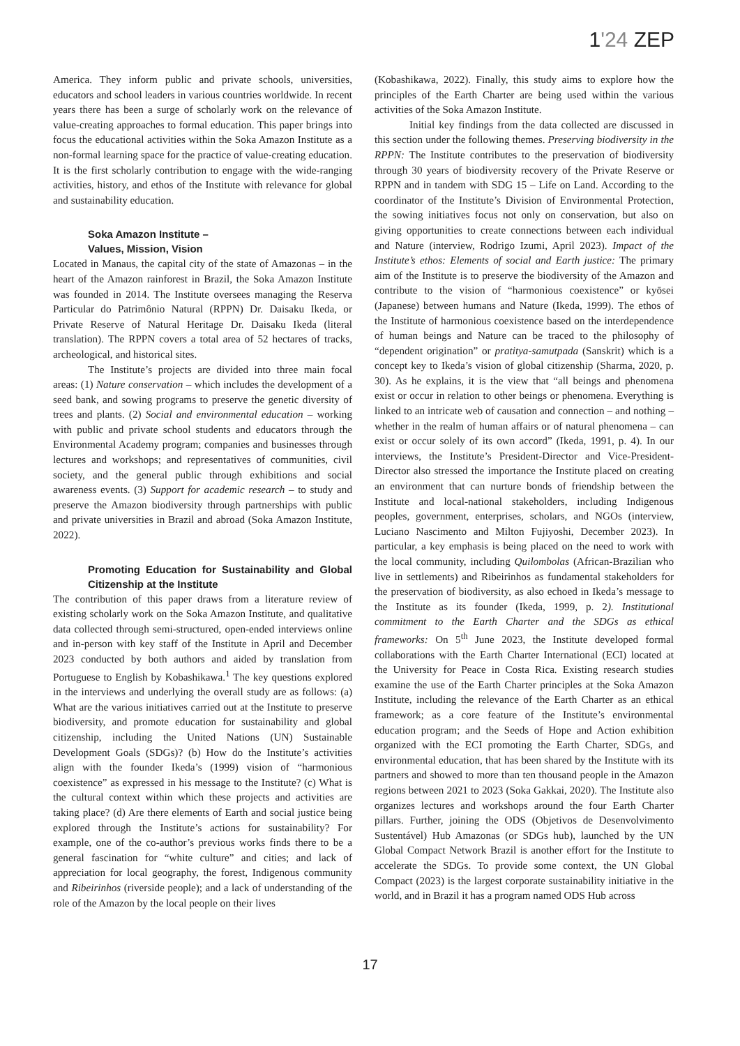1'24 ZEP
America. They inform public and private schools, universities, educators and school leaders in various countries worldwide. In recent years there has been a surge of scholarly work on the relevance of value-creating approaches to formal education. This paper brings into focus the educational activities within the Soka Amazon Institute as a non-formal learning space for the practice of value-creating education. It is the first scholarly contribution to engage with the wide-ranging activities, history, and ethos of the Institute with relevance for global and sustainability education.
Soka Amazon Institute –
Values, Mission, Vision
Located in Manaus, the capital city of the state of Amazonas – in the heart of the Amazon rainforest in Brazil, the Soka Amazon Institute was founded in 2014. The Institute oversees managing the Reserva Particular do Patrimônio Natural (RPPN) Dr. Daisaku Ikeda, or Private Reserve of Natural Heritage Dr. Daisaku Ikeda (literal translation). The RPPN covers a total area of 52 hectares of tracks, archeological, and historical sites.
The Institute’s projects are divided into three main focal areas: (1) Nature conservation – which includes the development of a seed bank, and sowing programs to preserve the genetic diversity of trees and plants. (2) Social and environmental education – working with public and private school students and educators through the Environmental Academy program; companies and businesses through lectures and workshops; and representatives of communities, civil society, and the general public through exhibitions and social awareness events. (3) Support for academic research – to study and preserve the Amazon biodiversity through partnerships with public and private universities in Brazil and abroad (Soka Amazon Institute, 2022).
Promoting Education for Sustainability and Global Citizenship at the Institute
The contribution of this paper draws from a literature review of existing scholarly work on the Soka Amazon Institute, and qualitative data collected through semi-structured, open-ended interviews online and in-person with key staff of the Institute in April and December 2023 conducted by both authors and aided by translation from Portuguese to English by Kobashikawa.<sup>1</sup> The key questions explored in the interviews and underlying the overall study are as follows: (a) What are the various initiatives carried out at the Institute to preserve biodiversity, and promote education for sustainability and global citizenship, including the United Nations (UN) Sustainable Development Goals (SDGs)? (b) How do the Institute’s activities align with the founder Ikeda’s (1999) vision of “harmonious coexistence” as expressed in his message to the Institute? (c) What is the cultural context within which these projects and activities are taking place? (d) Are there elements of Earth and social justice being explored through the Institute’s actions for sustainability? For example, one of the co-author’s previous works finds there to be a general fascination for “white culture” and cities; and lack of appreciation for local geography, the forest, Indigenous community and Ribeirinhos (riverside people); and a lack of understanding of the role of the Amazon by the local people on their lives
(Kobashikawa, 2022). Finally, this study aims to explore how the principles of the Earth Charter are being used within the various activities of the Soka Amazon Institute.
Initial key findings from the data collected are discussed in this section under the following themes. Preserving biodiversity in the RPPN: The Institute contributes to the preservation of biodiversity through 30 years of biodiversity recovery of the Private Reserve or RPPN and in tandem with SDG 15 – Life on Land. According to the coordinator of the Institute’s Division of Environmental Protection, the sowing initiatives focus not only on conservation, but also on giving opportunities to create connections between each individual and Nature (interview, Rodrigo Izumi, April 2023). Impact of the Institute’s ethos: Elements of social and Earth justice: The primary aim of the Institute is to preserve the biodiversity of the Amazon and contribute to the vision of “harmonious coexistence” or kyōsei (Japanese) between humans and Nature (Ikeda, 1999). The ethos of the Institute of harmonious coexistence based on the interdependence of human beings and Nature can be traced to the philosophy of “dependent origination” or pratitya-samutpada (Sanskrit) which is a concept key to Ikeda’s vision of global citizenship (Sharma, 2020, p. 30). As he explains, it is the view that “all beings and phenomena exist or occur in relation to other beings or phenomena. Everything is linked to an intricate web of causation and connection – and nothing – whether in the realm of human affairs or of natural phenomena – can exist or occur solely of its own accord” (Ikeda, 1991, p. 4). In our interviews, the Institute’s President-Director and Vice-President-Director also stressed the importance the Institute placed on creating an environment that can nurture bonds of friendship between the Institute and local-national stakeholders, including Indigenous peoples, government, enterprises, scholars, and NGOs (interview, Luciano Nascimento and Milton Fujiyoshi, December 2023). In particular, a key emphasis is being placed on the need to work with the local community, including Quilombolas (African-Brazilian who live in settlements) and Ribeirinhos as fundamental stakeholders for the preservation of biodiversity, as also echoed in Ikeda’s message to the Institute as its founder (Ikeda, 1999, p. 2). Institutional commitment to the Earth Charter and the SDGs as ethical frameworks: On 5<sup>th</sup> June 2023, the Institute developed formal collaborations with the Earth Charter International (ECI) located at the University for Peace in Costa Rica. Existing research studies examine the use of the Earth Charter principles at the Soka Amazon Institute, including the relevance of the Earth Charter as an ethical framework; as a core feature of the Institute’s environmental education program; and the Seeds of Hope and Action exhibition organized with the ECI promoting the Earth Charter, SDGs, and environmental education, that has been shared by the Institute with its partners and showed to more than ten thousand people in the Amazon regions between 2021 to 2023 (Soka Gakkai, 2020). The Institute also organizes lectures and workshops around the four Earth Charter pillars. Further, joining the ODS (Objetivos de Desenvolvimento Sustentável) Hub Amazonas (or SDGs hub), launched by the UN Global Compact Network Brazil is another effort for the Institute to accelerate the SDGs. To provide some context, the UN Global Compact (2023) is the largest corporate sustainability initiative in the world, and in Brazil it has a program named ODS Hub across
17